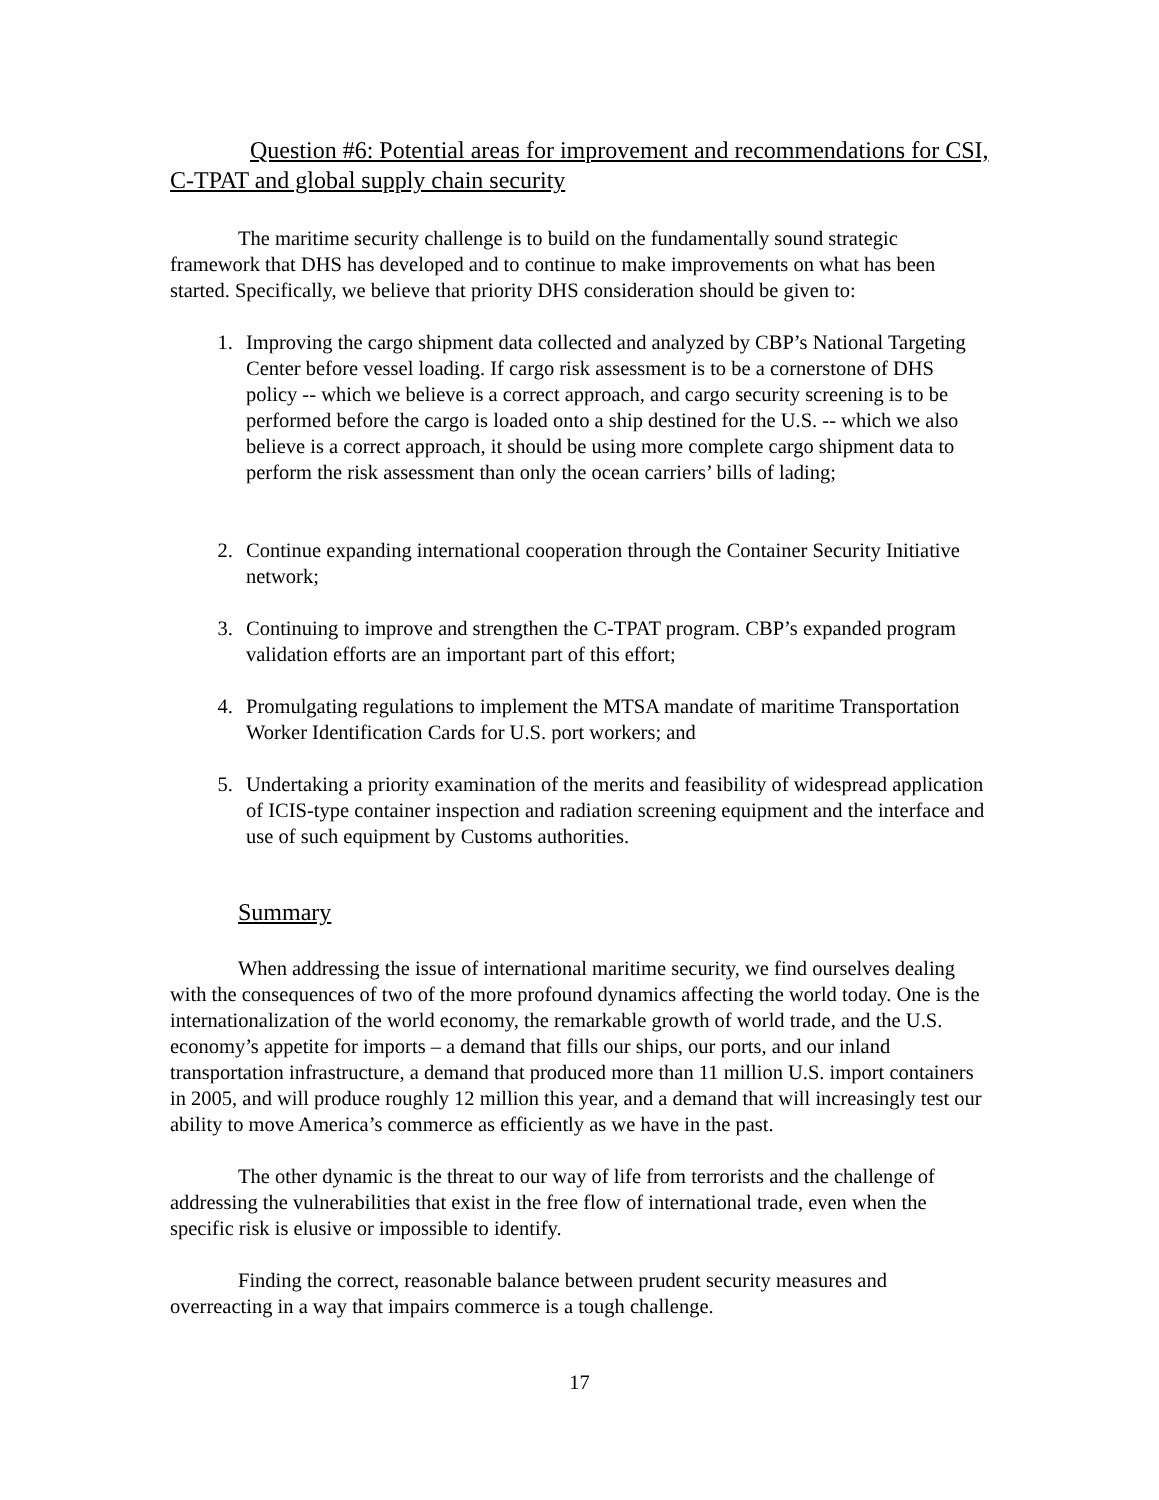Question #6: Potential areas for improvement and recommendations for CSI, C-TPAT and global supply chain security
The maritime security challenge is to build on the fundamentally sound strategic framework that DHS has developed and to continue to make improvements on what has been started. Specifically, we believe that priority DHS consideration should be given to:
1. Improving the cargo shipment data collected and analyzed by CBP’s National Targeting Center before vessel loading. If cargo risk assessment is to be a cornerstone of DHS policy -- which we believe is a correct approach, and cargo security screening is to be performed before the cargo is loaded onto a ship destined for the U.S. -- which we also believe is a correct approach, it should be using more complete cargo shipment data to perform the risk assessment than only the ocean carriers’ bills of lading;
2. Continue expanding international cooperation through the Container Security Initiative network;
3. Continuing to improve and strengthen the C-TPAT program. CBP’s expanded program validation efforts are an important part of this effort;
4. Promulgating regulations to implement the MTSA mandate of maritime Transportation Worker Identification Cards for U.S. port workers; and
5. Undertaking a priority examination of the merits and feasibility of widespread application of ICIS-type container inspection and radiation screening equipment and the interface and use of such equipment by Customs authorities.
Summary
When addressing the issue of international maritime security, we find ourselves dealing with the consequences of two of the more profound dynamics affecting the world today. One is the internationalization of the world economy, the remarkable growth of world trade, and the U.S. economy’s appetite for imports – a demand that fills our ships, our ports, and our inland transportation infrastructure, a demand that produced more than 11 million U.S. import containers in 2005, and will produce roughly 12 million this year, and a demand that will increasingly test our ability to move America’s commerce as efficiently as we have in the past.
The other dynamic is the threat to our way of life from terrorists and the challenge of addressing the vulnerabilities that exist in the free flow of international trade, even when the specific risk is elusive or impossible to identify.
Finding the correct, reasonable balance between prudent security measures and overreacting in a way that impairs commerce is a tough challenge.
17